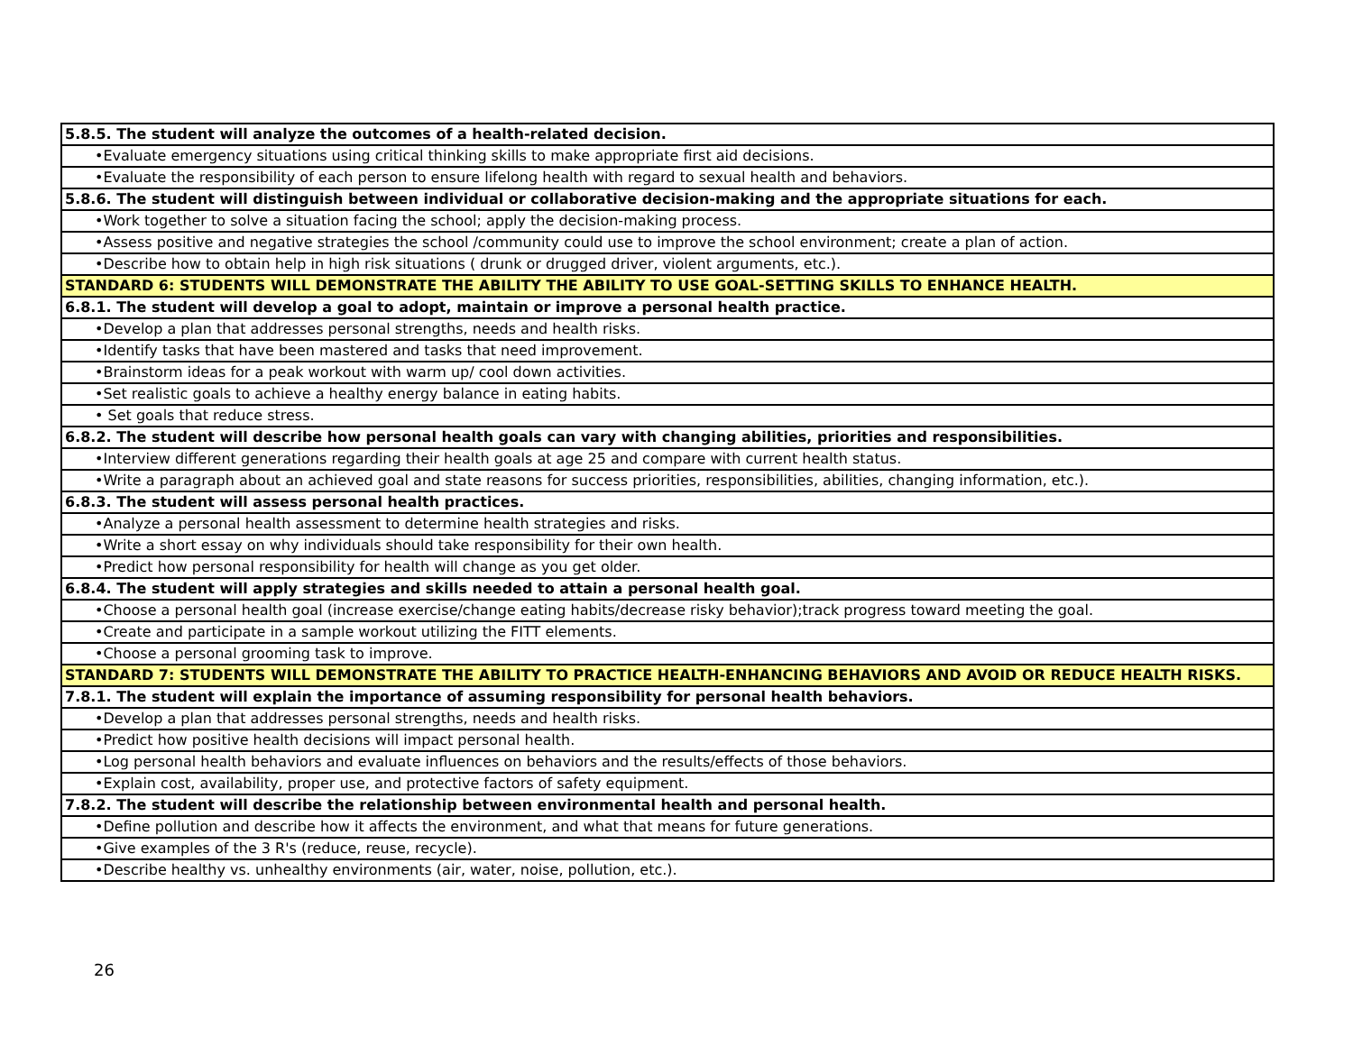| 5.8.5. The student will analyze the outcomes of a health-related decision. |
| •Evaluate emergency situations using critical thinking skills to make appropriate first aid decisions. |
| •Evaluate the responsibility of each person to ensure lifelong health with regard to sexual health and behaviors. |
| 5.8.6. The student will distinguish between individual or collaborative decision-making and the appropriate situations for each. |
| •Work together to solve a situation facing the school; apply the decision-making process. |
| •Assess positive and negative strategies the school /community could use to improve the school environment; create a plan of action. |
| •Describe how to obtain help in high risk situations ( drunk or drugged driver, violent arguments, etc.). |
| STANDARD 6: STUDENTS WILL DEMONSTRATE THE ABILITY THE ABILITY TO USE GOAL-SETTING SKILLS TO ENHANCE HEALTH. |
| 6.8.1. The student will develop a goal to adopt, maintain or improve a personal health practice. |
| •Develop a plan that addresses personal strengths, needs and health risks. |
| •Identify tasks that have been mastered and tasks that need improvement. |
| •Brainstorm ideas for a peak workout with warm up/ cool down activities. |
| •Set realistic goals to achieve a healthy energy balance in eating habits. |
| • Set goals that reduce stress. |
| 6.8.2. The student will describe how personal health goals can vary with changing abilities, priorities and responsibilities. |
| •Interview different generations regarding their health goals at age 25 and compare with current health status. |
| •Write a paragraph about an achieved goal and state reasons for success priorities, responsibilities, abilities, changing information, etc.). |
| 6.8.3. The student will assess personal health practices. |
| •Analyze a personal health assessment to determine health strategies and risks. |
| •Write a short essay on why individuals should take responsibility for their own health. |
| •Predict how personal responsibility for health will change as you get older. |
| 6.8.4. The student will apply strategies and skills needed to attain a personal health goal. |
| •Choose a personal health goal (increase exercise/change eating habits/decrease risky behavior);track progress toward meeting the goal. |
| •Create and participate in a sample workout utilizing the FITT elements. |
| •Choose a personal grooming task to improve. |
| STANDARD 7: STUDENTS WILL DEMONSTRATE THE ABILITY TO PRACTICE HEALTH-ENHANCING BEHAVIORS AND AVOID OR REDUCE HEALTH RISKS. |
| 7.8.1. The student will explain the importance of assuming responsibility for personal health behaviors. |
| •Develop a plan that addresses personal strengths, needs and health risks. |
| •Predict how positive health decisions will impact personal health. |
| •Log personal health behaviors and evaluate influences on behaviors and the results/effects of those behaviors. |
| •Explain cost, availability, proper use, and protective factors of safety equipment. |
| 7.8.2. The student will describe the relationship between environmental health and personal health. |
| •Define pollution and describe how it affects the environment, and what that means for future generations. |
| •Give examples of the 3 R's (reduce, reuse, recycle). |
| •Describe healthy vs. unhealthy environments (air, water, noise, pollution, etc.). |
26